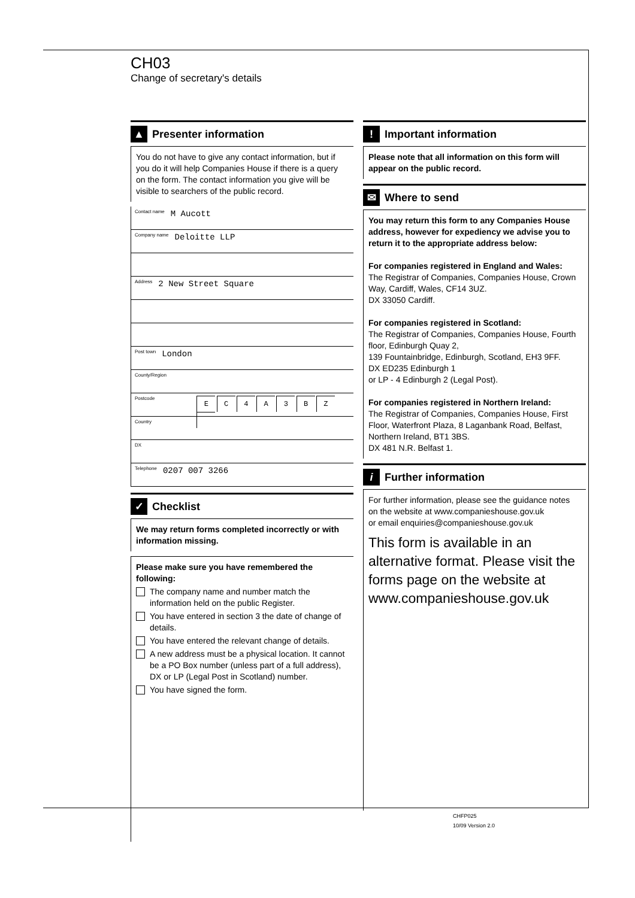CH03
Change of secretary's details
▲ Presenter information
You do not have to give any contact information, but if you do it will help Companies House if there is a query on the form. The contact information you give will be visible to searchers of the public record.
Contact name M Aucott
Company name Deloitte LLP
Address 2 New Street Square
Post town London
County/Region
Postcode E C 4 A 3 B Z
Country
DX
Telephone 0207 007 3266
✓ Checklist
We may return forms completed incorrectly or with information missing.
Please make sure you have remembered the following:
The company name and number match the information held on the public Register.
You have entered in section 3 the date of change of details.
You have entered the relevant change of details.
A new address must be a physical location. It cannot be a PO Box number (unless part of a full address), DX or LP (Legal Post in Scotland) number.
You have signed the form.
! Important information
Please note that all information on this form will appear on the public record.
✉ Where to send
You may return this form to any Companies House address, however for expediency we advise you to return it to the appropriate address below:
For companies registered in England and Wales:
The Registrar of Companies, Companies House, Crown Way, Cardiff, Wales, CF14 3UZ.
DX 33050 Cardiff.
For companies registered in Scotland:
The Registrar of Companies, Companies House, Fourth floor, Edinburgh Quay 2,
139 Fountainbridge, Edinburgh, Scotland, EH3 9FF.
DX ED235 Edinburgh 1
or LP - 4 Edinburgh 2 (Legal Post).
For companies registered in Northern Ireland:
The Registrar of Companies, Companies House, First Floor, Waterfront Plaza, 8 Laganbank Road, Belfast, Northern Ireland, BT1 3BS.
DX 481 N.R. Belfast 1.
i Further information
For further information, please see the guidance notes on the website at www.companieshouse.gov.uk
or email enquiries@companieshouse.gov.uk
This form is available in an alternative format. Please visit the forms page on the website at www.companieshouse.gov.uk
CHFP025
10/09 Version 2.0